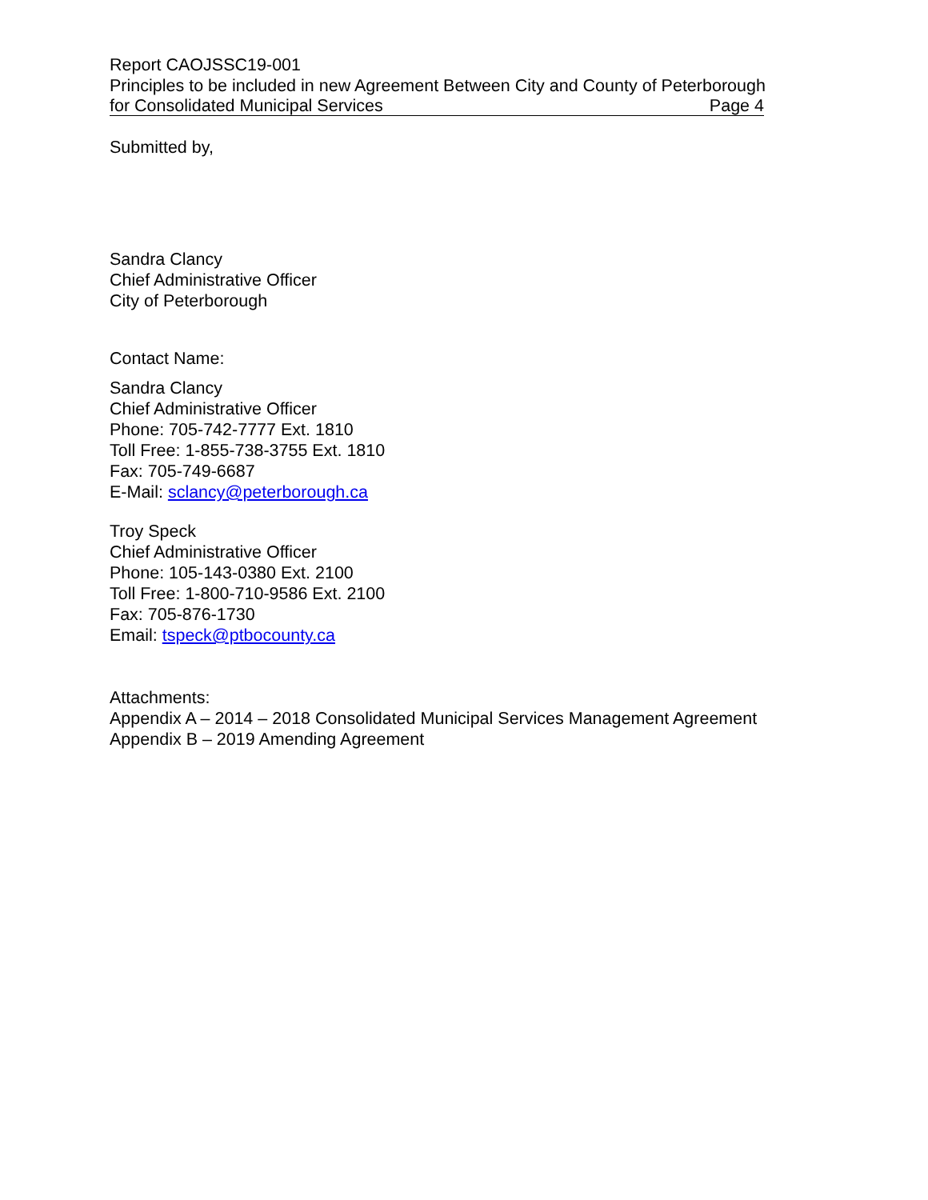Report CAOJSSC19-001
Principles to be included in new Agreement Between City and County of Peterborough
for Consolidated Municipal Services Page 4
Submitted by,
Sandra Clancy
Chief Administrative Officer
City of Peterborough
Contact Name:
Sandra Clancy
Chief Administrative Officer
Phone: 705-742-7777 Ext. 1810
Toll Free: 1-855-738-3755 Ext. 1810
Fax: 705-749-6687
E-Mail: sclancy@peterborough.ca
Troy Speck
Chief Administrative Officer
Phone: 105-143-0380 Ext. 2100
Toll Free: 1-800-710-9586 Ext. 2100
Fax: 705-876-1730
Email: tspeck@ptbocounty.ca
Attachments:
Appendix A – 2014 – 2018 Consolidated Municipal Services Management Agreement
Appendix B – 2019 Amending Agreement